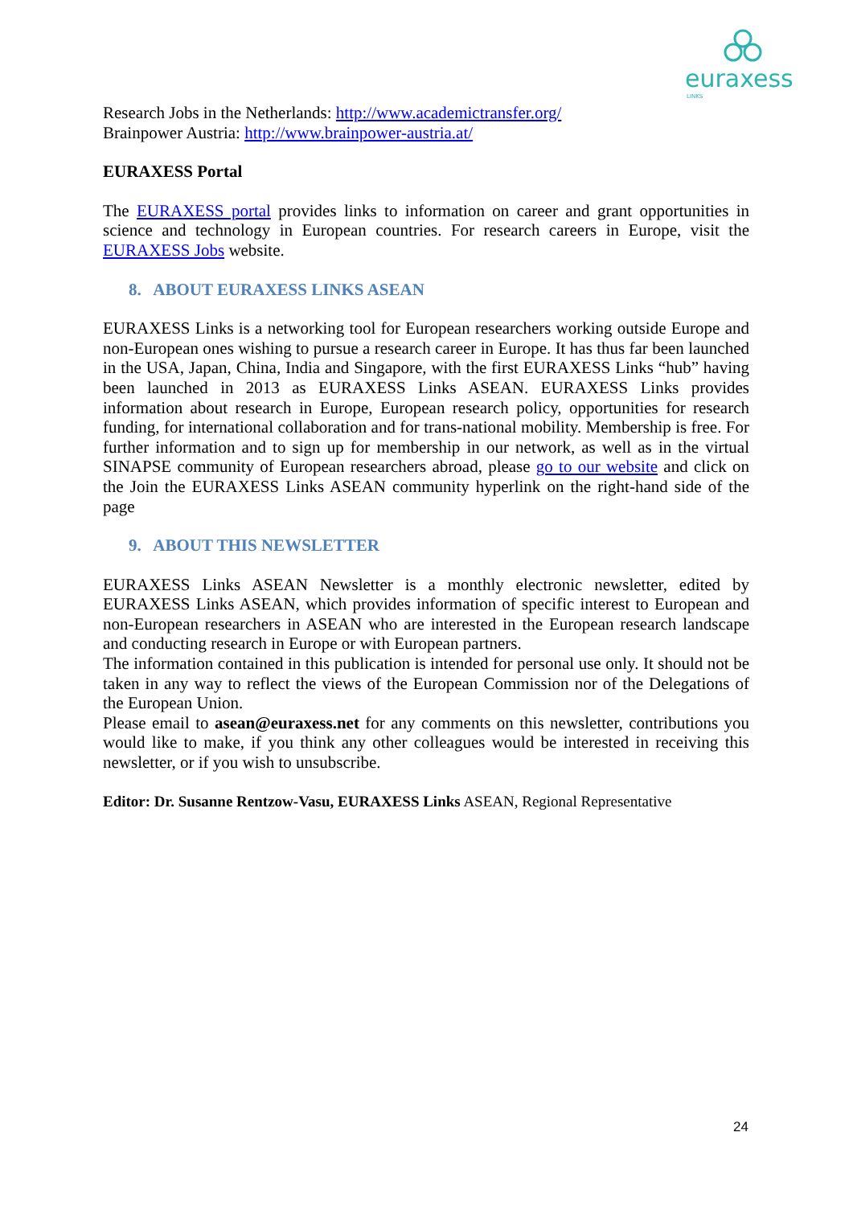euraxess
LINKS
Research Jobs in the Netherlands: http://www.academictransfer.org/
Brainpower Austria: http://www.brainpower-austria.at/
EURAXESS Portal
The EURAXESS portal provides links to information on career and grant opportunities in science and technology in European countries. For research careers in Europe, visit the EURAXESS Jobs website.
8. ABOUT EURAXESS LINKS ASEAN
EURAXESS Links is a networking tool for European researchers working outside Europe and non-European ones wishing to pursue a research career in Europe. It has thus far been launched in the USA, Japan, China, India and Singapore, with the first EURAXESS Links “hub” having been launched in 2013 as EURAXESS Links ASEAN. EURAXESS Links provides information about research in Europe, European research policy, opportunities for research funding, for international collaboration and for trans-national mobility. Membership is free. For further information and to sign up for membership in our network, as well as in the virtual SINAPSE community of European researchers abroad, please go to our website and click on the Join the EURAXESS Links ASEAN community hyperlink on the right-hand side of the page
9. ABOUT THIS NEWSLETTER
EURAXESS Links ASEAN Newsletter is a monthly electronic newsletter, edited by EURAXESS Links ASEAN, which provides information of specific interest to European and non-European researchers in ASEAN who are interested in the European research landscape and conducting research in Europe or with European partners.
The information contained in this publication is intended for personal use only. It should not be taken in any way to reflect the views of the European Commission nor of the Delegations of the European Union.
Please email to asean@euraxess.net for any comments on this newsletter, contributions you would like to make, if you think any other colleagues would be interested in receiving this newsletter, or if you wish to unsubscribe.
Editor: Dr. Susanne Rentzow-Vasu, EURAXESS Links ASEAN, Regional Representative
24